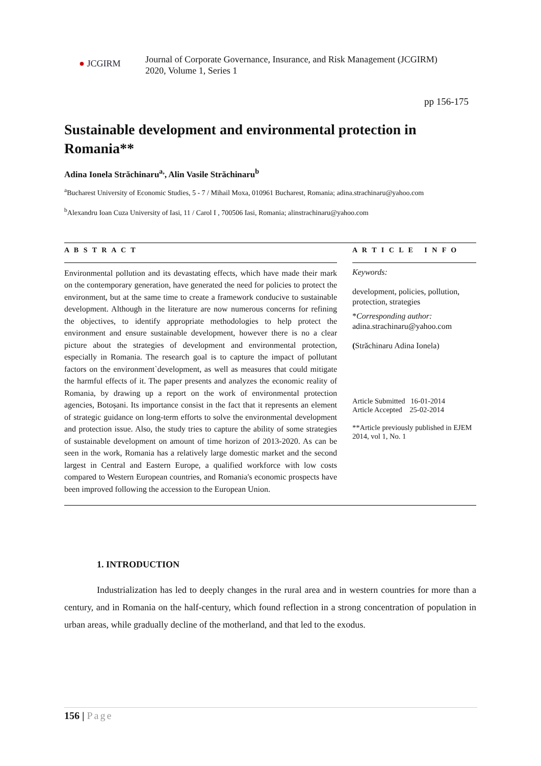● JCGIRM
Journal of Corporate Governance, Insurance, and Risk Management (JCGIRM)
2020, Volume 1, Series 1
pp 156-175
Sustainable development and environmental protection in Romania**
Adina Ionela Străchinaru<sup>a,</sup>, Alin Vasile Străchinaru<sup>b</sup>
<sup>a</sup> Bucharest University of Economic Studies, 5 - 7 / Mihail Moxa, 010961 Bucharest, Romania; adina.strachinaru@yahoo.com
<sup>b</sup> Alexandru Ioan Cuza University of Iasi, 11 / Carol I , 700506 Iasi, Romania; alinstrachinaru@yahoo.com
A B S T R A C T
Environmental pollution and its devastating effects, which have made their mark on the contemporary generation, have generated the need for policies to protect the environment, but at the same time to create a framework conducive to sustainable development. Although in the literature are now numerous concerns for refining the objectives, to identify appropriate methodologies to help protect the environment and ensure sustainable development, however there is no a clear picture about the strategies of development and environmental protection, especially in Romania. The research goal is to capture the impact of pollutant factors on the environment`development, as well as measures that could mitigate the harmful effects of it. The paper presents and analyzes the economic reality of Romania, by drawing up a report on the work of environmental protection agencies, Botoșani. Its importance consist in the fact that it represents an element of strategic guidance on long-term efforts to solve the environmental development and protection issue. Also, the study tries to capture the ability of some strategies of sustainable development on amount of time horizon of 2013-2020. As can be seen in the work, Romania has a relatively large domestic market and the second largest in Central and Eastern Europe, a qualified workforce with low costs compared to Western European countries, and Romania's economic prospects have been improved following the accession to the European Union.
A R T I C L E I N F O
Keywords:
development, policies, pollution, protection, strategies
*Corresponding author:
adina.strachinaru@yahoo.com
(Străchinaru Adina Ionela)
Article Submitted 16-01-2014
Article Accepted 25-02-2014
**Article previously published in EJEM 2014, vol 1, No. 1
1. INTRODUCTION
Industrialization has led to deeply changes in the rural area and in western countries for more than a century, and in Romania on the half-century, which found reflection in a strong concentration of population in urban areas, while gradually decline of the motherland, and that led to the exodus.
156 | Page